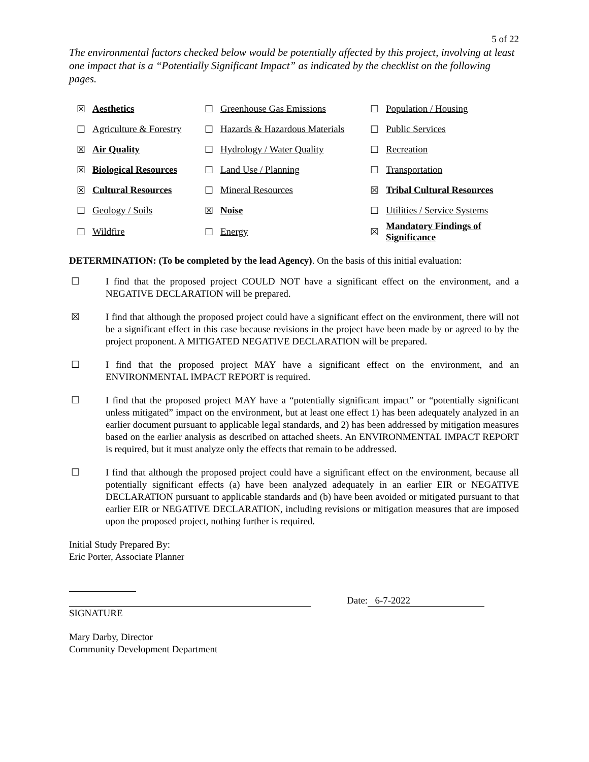5 of 22
The environmental factors checked below would be potentially affected by this project, involving at least one impact that is a “Potentially Significant Impact” as indicated by the checklist on the following pages.
| ☒ | Aesthetics | ☐ | Greenhouse Gas Emissions | ☐ | Population / Housing |
| ☐ | Agriculture & Forestry | ☐ | Hazards & Hazardous Materials | ☐ | Public Services |
| ☒ | Air Quality | ☐ | Hydrology / Water Quality | ☐ | Recreation |
| ☒ | Biological Resources | ☐ | Land Use / Planning | ☐ | Transportation |
| ☒ | Cultural Resources | ☐ | Mineral Resources | ☒ | Tribal Cultural Resources |
| ☐ | Geology / Soils | ☒ | Noise | ☐ | Utilities / Service Systems |
| ☐ | Wildfire | ☐ | Energy | ☒ | Mandatory Findings of Significance |
DETERMINATION: (To be completed by the lead Agency). On the basis of this initial evaluation:
☐ I find that the proposed project COULD NOT have a significant effect on the environment, and a NEGATIVE DECLARATION will be prepared.
☒ I find that although the proposed project could have a significant effect on the environment, there will not be a significant effect in this case because revisions in the project have been made by or agreed to by the project proponent. A MITIGATED NEGATIVE DECLARATION will be prepared.
☐ I find that the proposed project MAY have a significant effect on the environment, and an ENVIRONMENTAL IMPACT REPORT is required.
☐ I find that the proposed project MAY have a “potentially significant impact” or “potentially significant unless mitigated” impact on the environment, but at least one effect 1) has been adequately analyzed in an earlier document pursuant to applicable legal standards, and 2) has been addressed by mitigation measures based on the earlier analysis as described on attached sheets. An ENVIRONMENTAL IMPACT REPORT is required, but it must analyze only the effects that remain to be addressed.
☐ I find that although the proposed project could have a significant effect on the environment, because all potentially significant effects (a) have been analyzed adequately in an earlier EIR or NEGATIVE DECLARATION pursuant to applicable standards and (b) have been avoided or mitigated pursuant to that earlier EIR or NEGATIVE DECLARATION, including revisions or mitigation measures that are imposed upon the proposed project, nothing further is required.
Initial Study Prepared By:
Eric Porter, Associate Planner
Date: 6-7-2022
SIGNATURE
Mary Darby, Director
Community Development Department